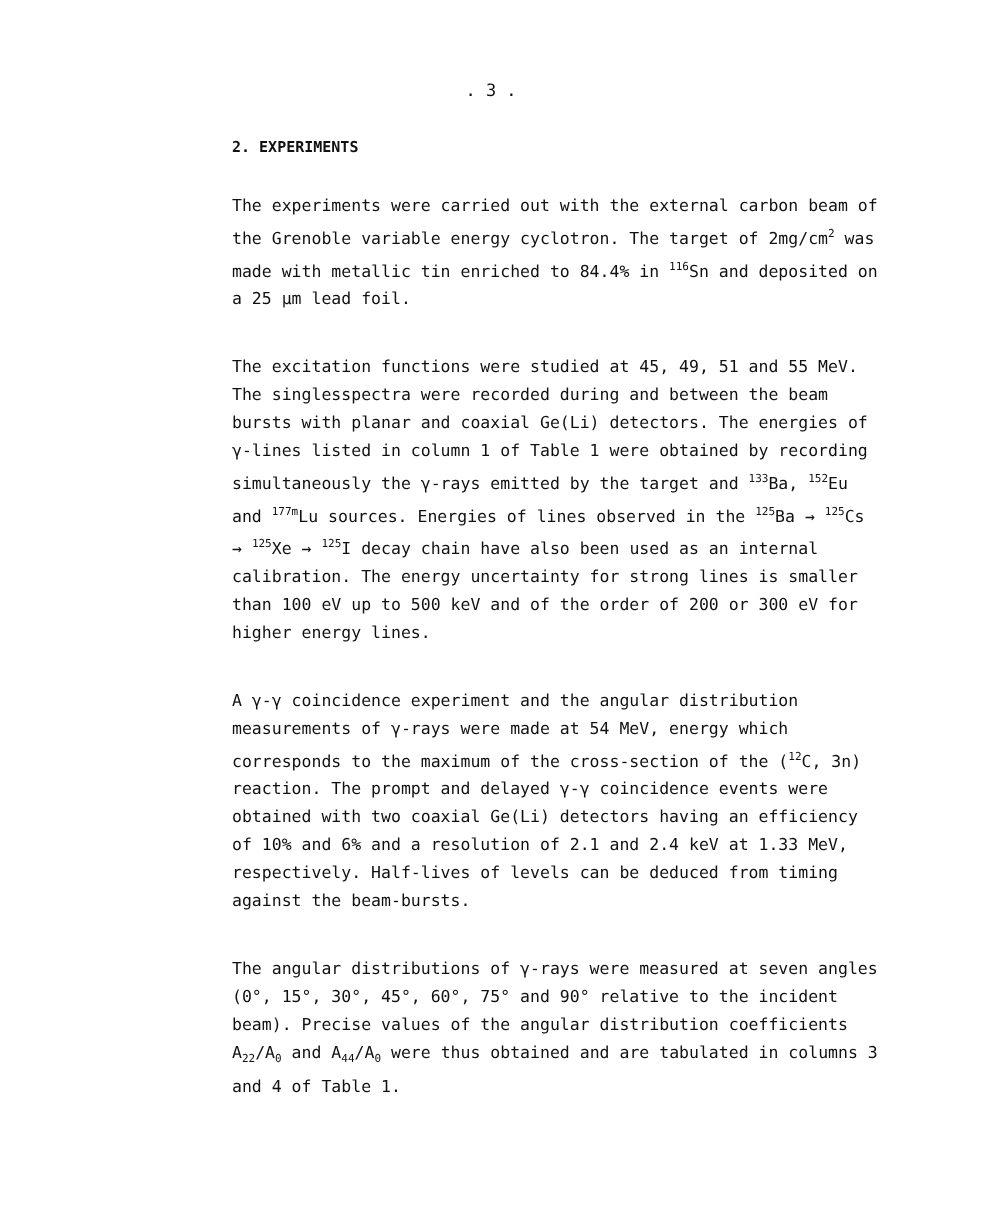. 3 .
2. EXPERIMENTS
The experiments were carried out with the external carbon beam of the Grenoble variable energy cyclotron. The target of 2mg/cm<sup>2</sup> was made with metallic tin enriched to 84.4% in <sup>116</sup>Sn and deposited on a 25 μm lead foil.
The excitation functions were studied at 45, 49, 51 and 55 MeV. The singlesspectra were recorded during and between the beam bursts with planar and coaxial Ge(Li) detectors. The energies of γ-lines listed in column 1 of Table 1 were obtained by recording simultaneously the γ-rays emitted by the target and <sup>133</sup>Ba, <sup>152</sup>Eu and <sup>177m</sup>Lu sources. Energies of lines observed in the <sup>125</sup>Ba → <sup>125</sup>Cs → <sup>125</sup>Xe → <sup>125</sup>I decay chain have also been used as an internal calibration. The energy uncertainty for strong lines is smaller than 100 eV up to 500 keV and of the order of 200 or 300 eV for higher energy lines.
A γ-γ coincidence experiment and the angular distribution measurements of γ-rays were made at 54 MeV, energy which corresponds to the maximum of the cross-section of the (<sup>12</sup>C, 3n) reaction. The prompt and delayed γ-γ coincidence events were obtained with two coaxial Ge(Li) detectors having an efficiency of 10% and 6% and a resolution of 2.1 and 2.4 keV at 1.33 MeV, respectively. Half-lives of levels can be deduced from timing against the beam-bursts.
The angular distributions of γ-rays were measured at seven angles (0°, 15°, 30°, 45°, 60°, 75° and 90° relative to the incident beam). Precise values of the angular distribution coefficients A<sub>22</sub>/A<sub>0</sub> and A<sub>44</sub>/A<sub>0</sub> were thus obtained and are tabulated in columns 3 and 4 of Table 1.